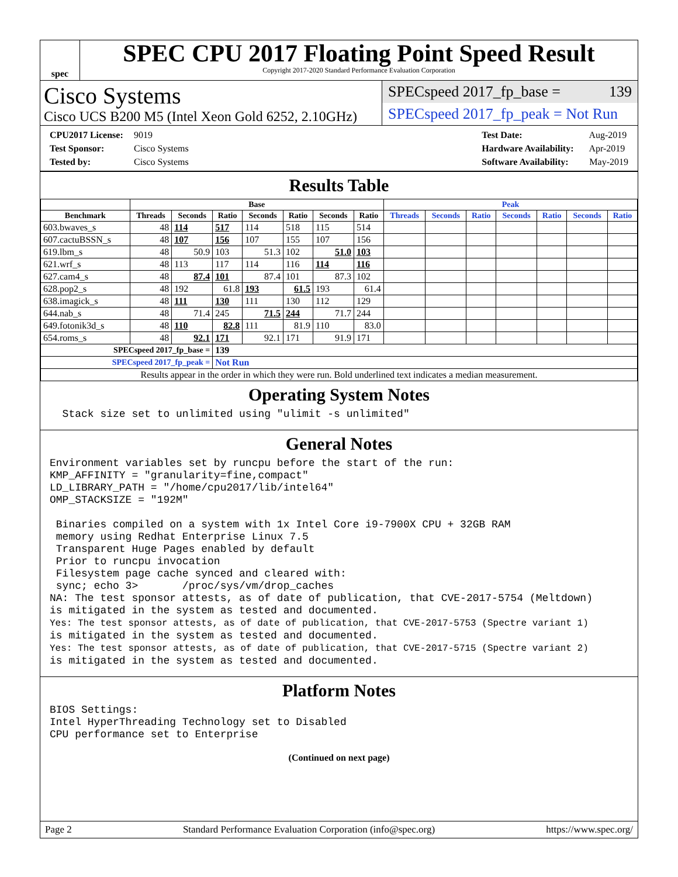spec
SPEC CPU 2017 Floating Point Speed Result
Copyright 2017-2020 Standard Performance Evaluation Corporation
Cisco Systems
Cisco UCS B200 M5 (Intel Xeon Gold 6252, 2.10GHz)
SPECspeed 2017_fp_base = 139
SPECspeed 2017_fp_peak = Not Run
CPU2017 License: 9019
Test Sponsor: Cisco Systems
Tested by: Cisco Systems
Test Date: Aug-2019
Hardware Availability: Apr-2019
Software Availability: May-2019
Results Table
| | Base | | | | | | | Peak | | | | | | |
| --- | --- | --- | --- | --- | --- | --- | --- | --- | --- | --- | --- | --- | --- | --- |
| Benchmark | Threads | Seconds | Ratio | Seconds | Ratio | Seconds | Ratio | Threads | Seconds | Ratio | Seconds | Ratio | Seconds | Ratio |
| 603.bwaves_s | 48 | 114 | 517 | 114 | 518 | 115 | 514 | | | | | | | |
| 607.cactuBSSN_s | 48 | 107 | 156 | 107 | 155 | 107 | 156 | | | | | | | |
| 619.lbm_s | 48 | 50.9 | 103 | 51.3 | 102 | 51.0 | 103 | | | | | | | |
| 621.wrf_s | 48 | 113 | 117 | 114 | 116 | 114 | 116 | | | | | | | |
| 627.cam4_s | 48 | 87.4 | 101 | 87.4 | 101 | 87.3 | 102 | | | | | | | |
| 628.pop2_s | 48 | 192 | 61.8 | 193 | 61.5 | 193 | 61.4 | | | | | | | |
| 638.imagick_s | 48 | 111 | 130 | 111 | 130 | 112 | 129 | | | | | | | |
| 644.nab_s | 48 | 71.4 | 245 | 71.5 | 244 | 71.7 | 244 | | | | | | | |
| 649.fotonik3d_s | 48 | 110 | 82.8 | 111 | 81.9 | 110 | 83.0 | | | | | | | |
| 654.roms_s | 48 | 92.1 | 171 | 92.1 | 171 | 91.9 | 171 | | | | | | | |
| SPECspeed 2017_fp_base = | | | 139 | | | | | | | | | | | |
| SPECspeed 2017_fp_peak = | | | Not Run | | | | | | | | | | | |
| Results appear in the order in which they were run. Bold underlined text indicates a median measurement. | | | | | | | | | | | | | | |
Operating System Notes
  Stack size set to unlimited using "ulimit -s unlimited"
General Notes
Environment variables set by runcpu before the start of the run:
KMP_AFFINITY = "granularity=fine,compact"
LD_LIBRARY_PATH = "/home/cpu2017/lib/intel64"
OMP_STACKSIZE = "192M"

 Binaries compiled on a system with 1x Intel Core i9-7900X CPU + 32GB RAM
 memory using Redhat Enterprise Linux 7.5
 Transparent Huge Pages enabled by default
 Prior to runcpu invocation
 Filesystem page cache synced and cleared with:
 sync; echo 3>       /proc/sys/vm/drop_caches
NA: The test sponsor attests, as of date of publication, that CVE-2017-5754 (Meltdown)
is mitigated in the system as tested and documented.
Yes: The test sponsor attests, as of date of publication, that CVE-2017-5753 (Spectre variant 1)
is mitigated in the system as tested and documented.
Yes: The test sponsor attests, as of date of publication, that CVE-2017-5715 (Spectre variant 2)
is mitigated in the system as tested and documented.
Platform Notes
BIOS Settings:
Intel HyperThreading Technology set to Disabled
CPU performance set to Enterprise
(Continued on next page)
Page 2 Standard Performance Evaluation Corporation (info@spec.org) https://www.spec.org/